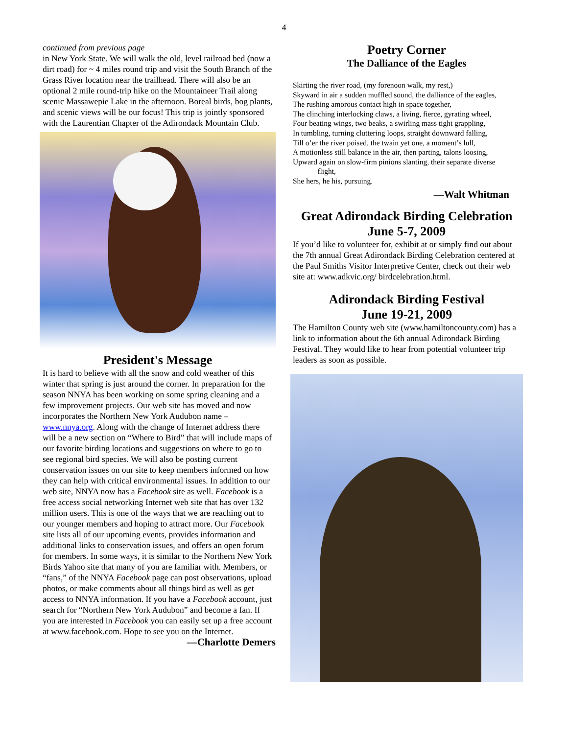4
continued from previous page
in New York State. We will walk the old, level railroad bed (now a dirt road) for ~ 4 miles round trip and visit the South Branch of the Grass River location near the trailhead. There will also be an optional 2 mile round-trip hike on the Mountaineer Trail along scenic Massawepie Lake in the afternoon. Boreal birds, bog plants, and scenic views will be our focus! This trip is jointly sponsored with the Laurentian Chapter of the Adirondack Mountain Club.
President's Message
It is hard to believe with all the snow and cold weather of this winter that spring is just around the corner. In preparation for the season NNYA has been working on some spring cleaning and a few improvement projects. Our web site has moved and now incorporates the Northern New York Audubon name – www.nnya.org. Along with the change of Internet address there will be a new section on “Where to Bird” that will include maps of our favorite birding locations and suggestions on where to go to see regional bird species. We will also be posting current conservation issues on our site to keep members informed on how they can help with critical environmental issues. In addition to our web site, NNYA now has a Facebook site as well. Facebook is a free access social networking Internet web site that has over 132 million users. This is one of the ways that we are reaching out to our younger members and hoping to attract more. Our Facebook site lists all of our upcoming events, provides information and additional links to conservation issues, and offers an open forum for members. In some ways, it is similar to the Northern New York Birds Yahoo site that many of you are familiar with. Members, or “fans,” of the NNYA Facebook page can post observations, upload photos, or make comments about all things bird as well as get access to NNYA information. If you have a Facebook account, just search for “Northern New York Audubon” and become a fan. If you are interested in Facebook you can easily set up a free account at www.facebook.com. Hope to see you on the Internet.
—Charlotte Demers
Poetry Corner
The Dalliance of the Eagles
Skirting the river road, (my forenoon walk, my rest,)
Skyward in air a sudden muffled sound, the dalliance of the eagles,
The rushing amorous contact high in space together,
The clinching interlocking claws, a living, fierce, gyrating wheel,
Four beating wings, two beaks, a swirling mass tight grappling,
In tumbling, turning cluttering loops, straight downward falling,
Till o’er the river poised, the twain yet one, a moment’s lull,
A motionless still balance in the air, then parting, talons loosing,
Upward again on slow-firm pinions slanting, their separate diverse
flight,
She hers, he his, pursuing.
—Walt Whitman
Great Adirondack Birding Celebration
June 5-7, 2009
If you’d like to volunteer for, exhibit at or simply find out about the 7th annual Great Adirondack Birding Celebration centered at the Paul Smiths Visitor Interpretive Center, check out their web site at: www.adkvic.org/ birdcelebration.html.
Adirondack Birding Festival
June 19-21, 2009
The Hamilton County web site (www.hamiltoncounty.com) has a link to information about the 6th annual Adirondack Birding Festival. They would like to hear from potential volunteer trip leaders as soon as possible.